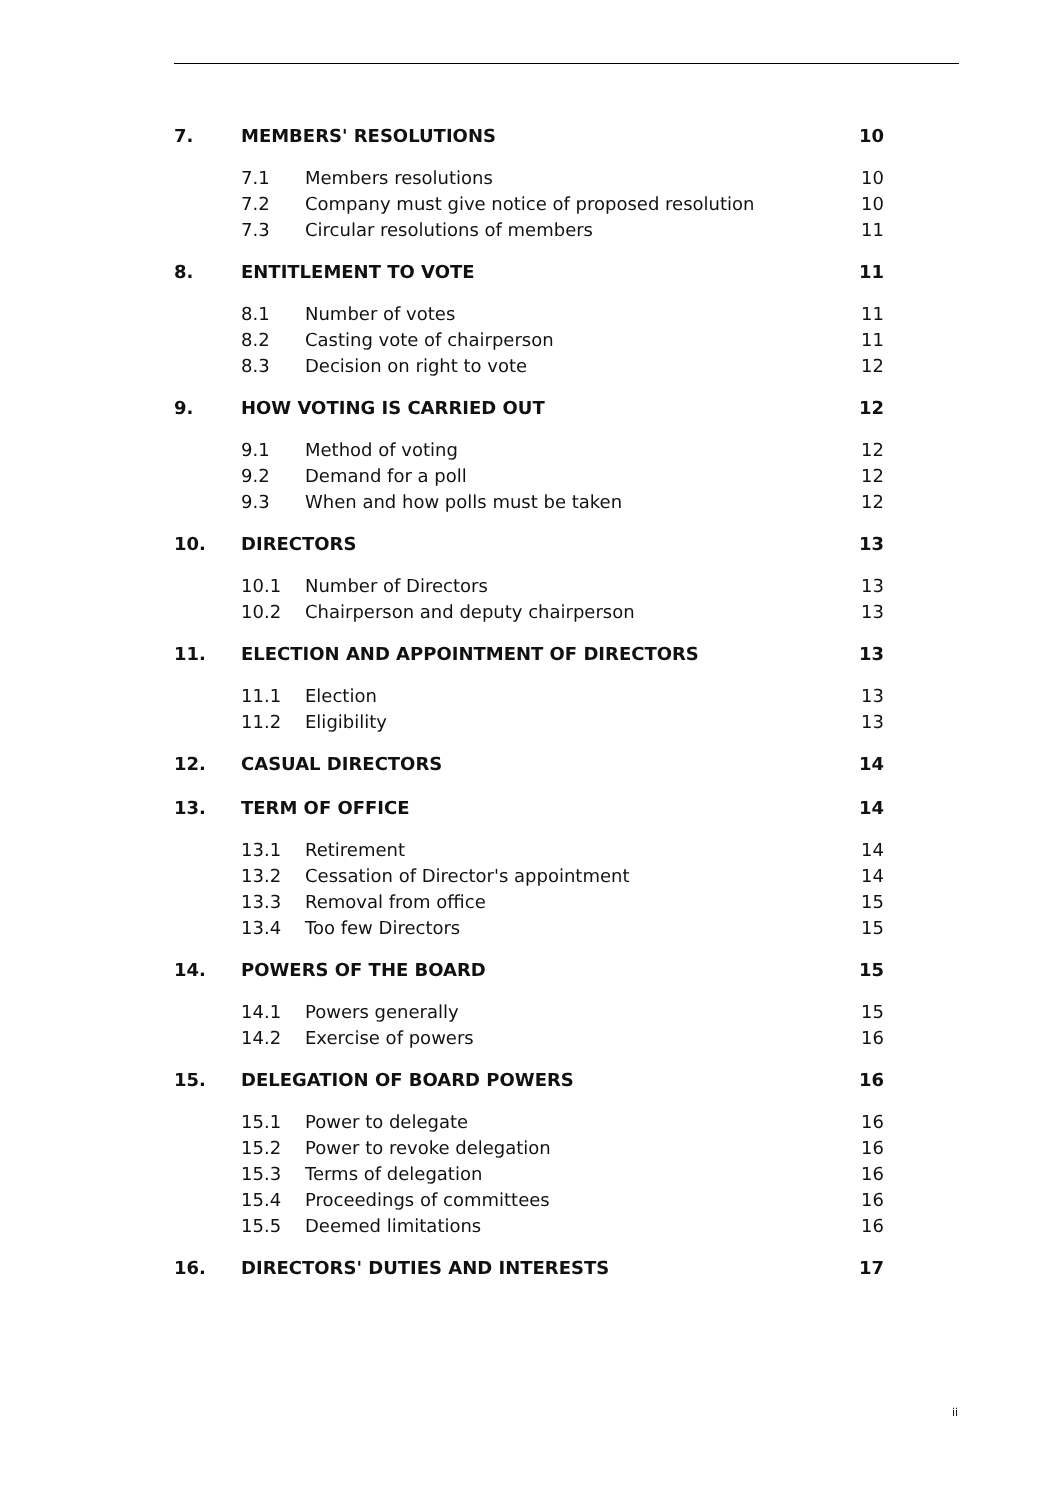| 7. | MEMBERS' RESOLUTIONS | | 10 |
| | 7.1 | Members resolutions | 10 |
| | 7.2 | Company must give notice of proposed resolution | 10 |
| | 7.3 | Circular resolutions of members | 11 |
| 8. | ENTITLEMENT TO VOTE | | 11 |
| | 8.1 | Number of votes | 11 |
| | 8.2 | Casting vote of chairperson | 11 |
| | 8.3 | Decision on right to vote | 12 |
| 9. | HOW VOTING IS CARRIED OUT | | 12 |
| | 9.1 | Method of voting | 12 |
| | 9.2 | Demand for a poll | 12 |
| | 9.3 | When and how polls must be taken | 12 |
| 10. | DIRECTORS | | 13 |
| | 10.1 | Number of Directors | 13 |
| | 10.2 | Chairperson and deputy chairperson | 13 |
| 11. | ELECTION AND APPOINTMENT OF DIRECTORS | | 13 |
| | 11.1 | Election | 13 |
| | 11.2 | Eligibility | 13 |
| 12. | CASUAL DIRECTORS | | 14 |
| 13. | TERM OF OFFICE | | 14 |
| | 13.1 | Retirement | 14 |
| | 13.2 | Cessation of Director's appointment | 14 |
| | 13.3 | Removal from office | 15 |
| | 13.4 | Too few Directors | 15 |
| 14. | POWERS OF THE BOARD | | 15 |
| | 14.1 | Powers generally | 15 |
| | 14.2 | Exercise of powers | 16 |
| 15. | DELEGATION OF BOARD POWERS | | 16 |
| | 15.1 | Power to delegate | 16 |
| | 15.2 | Power to revoke delegation | 16 |
| | 15.3 | Terms of delegation | 16 |
| | 15.4 | Proceedings of committees | 16 |
| | 15.5 | Deemed limitations | 16 |
| 16. | DIRECTORS' DUTIES AND INTERESTS | | 17 |
ii